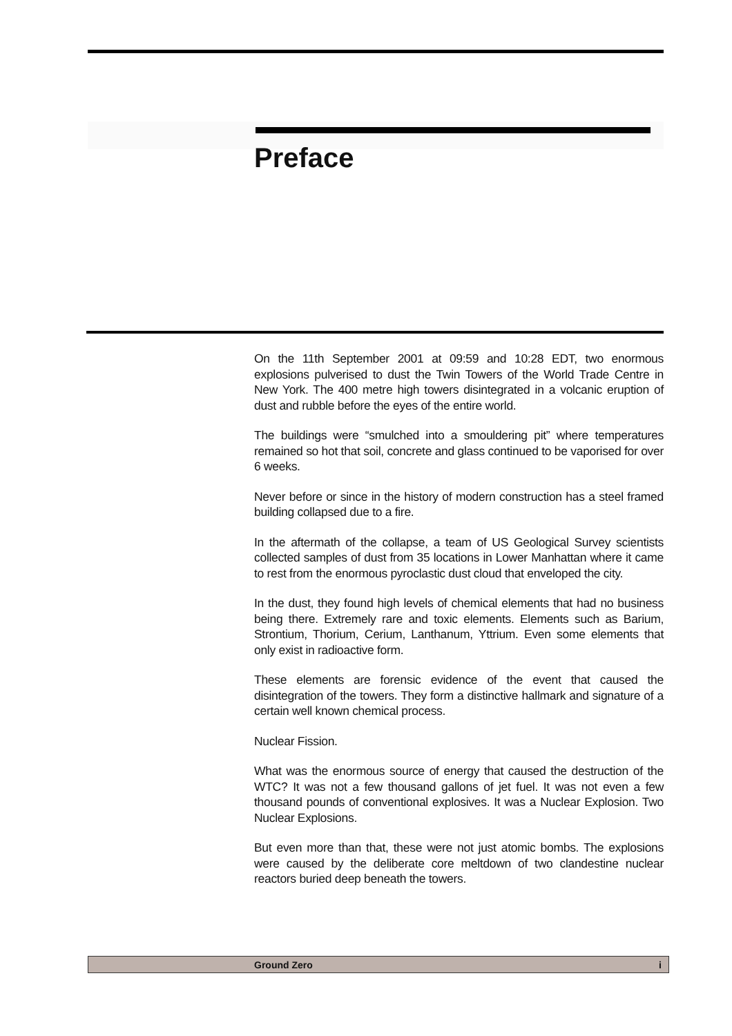Preface
On the 11th September 2001 at 09:59 and 10:28 EDT, two enormous explosions pulverised to dust the Twin Towers of the World Trade Centre in New York. The 400 metre high towers disintegrated in a volcanic eruption of dust and rubble before the eyes of the entire world.
The buildings were “smulched into a smouldering pit” where temperatures remained so hot that soil, concrete and glass continued to be vaporised for over 6 weeks.
Never before or since in the history of modern construction has a steel framed building collapsed due to a fire.
In the aftermath of the collapse, a team of US Geological Survey scientists collected samples of dust from 35 locations in Lower Manhattan where it came to rest from the enormous pyroclastic dust cloud that enveloped the city.
In the dust, they found high levels of chemical elements that had no business being there. Extremely rare and toxic elements. Elements such as Barium, Strontium, Thorium, Cerium, Lanthanum, Yttrium. Even some elements that only exist in radioactive form.
These elements are forensic evidence of the event that caused the disintegration of the towers. They form a distinctive hallmark and signature of a certain well known chemical process.
Nuclear Fission.
What was the enormous source of energy that caused the destruction of the WTC? It was not a few thousand gallons of jet fuel. It was not even a few thousand pounds of conventional explosives. It was a Nuclear Explosion. Two Nuclear Explosions.
But even more than that, these were not just atomic bombs. The explosions were caused by the deliberate core meltdown of two clandestine nuclear reactors buried deep beneath the towers.
Ground Zero i